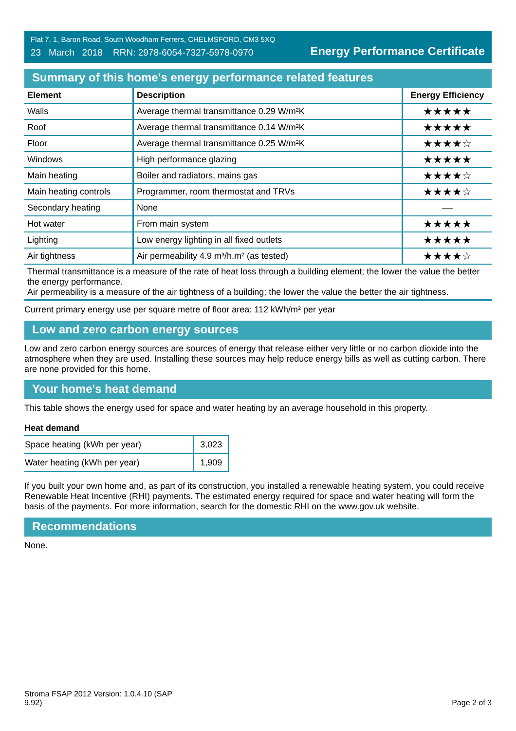Flat 7, 1, Baron Road, South Woodham Ferrers, CHELMSFORD, CM3 5XQ
23 March 2018 RRN: 2978-6054-7327-5978-0970
Energy Performance Certificate
Summary of this home's energy performance related features
| Element | Description | Energy Efficiency |
| --- | --- | --- |
| Walls | Average thermal transmittance 0.29 W/m²K | ★★★★★ |
| Roof | Average thermal transmittance 0.14 W/m²K | ★★★★★ |
| Floor | Average thermal transmittance 0.25 W/m²K | ★★★★☆ |
| Windows | High performance glazing | ★★★★★ |
| Main heating | Boiler and radiators, mains gas | ★★★★☆ |
| Main heating controls | Programmer, room thermostat and TRVs | ★★★★☆ |
| Secondary heating | None | — |
| Hot water | From main system | ★★★★★ |
| Lighting | Low energy lighting in all fixed outlets | ★★★★★ |
| Air tightness | Air permeability 4.9 m³/h.m² (as tested) | ★★★★☆ |
Thermal transmittance is a measure of the rate of heat loss through a building element; the lower the value the better the energy performance.
Air permeability is a measure of the air tightness of a building; the lower the value the better the air tightness.
Current primary energy use per square metre of floor area: 112 kWh/m² per year
Low and zero carbon energy sources
Low and zero carbon energy sources are sources of energy that release either very little or no carbon dioxide into the atmosphere when they are used. Installing these sources may help reduce energy bills as well as cutting carbon. There are none provided for this home.
Your home's heat demand
This table shows the energy used for space and water heating by an average household in this property.
Heat demand
| Space heating (kWh per year) | 3,023 |
| Water heating (kWh per year) | 1,909 |
If you built your own home and, as part of its construction, you installed a renewable heating system, you could receive Renewable Heat Incentive (RHI) payments. The estimated energy required for space and water heating will form the basis of the payments. For more information, search for the domestic RHI on the www.gov.uk website.
Recommendations
None.
Stroma FSAP 2012 Version: 1.0.4.10 (SAP
9.92)
Page 2 of 3